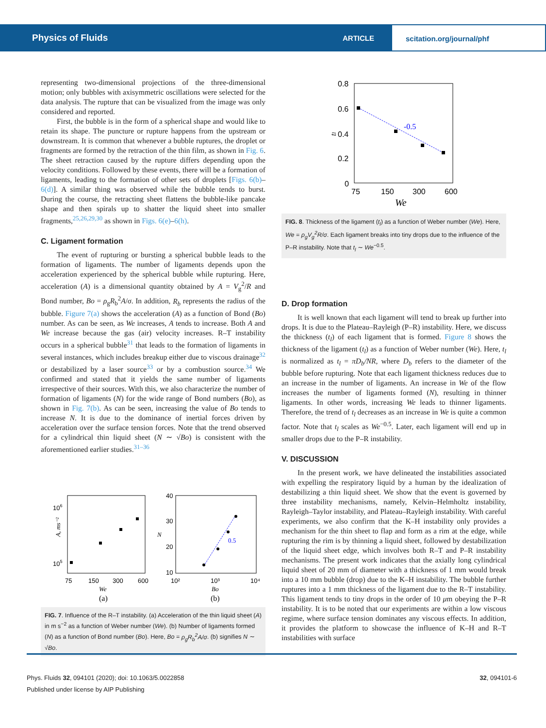Physics of Fluids
ARTICLE
scitation.org/journal/phf
representing two-dimensional projections of the three-dimensional motion; only bubbles with axisymmetric oscillations were selected for the data analysis. The rupture that can be visualized from the image was only considered and reported.
First, the bubble is in the form of a spherical shape and would like to retain its shape. The puncture or rupture happens from the upstream or downstream. It is common that whenever a bubble ruptures, the droplet or fragments are formed by the retraction of the thin film, as shown in Fig. 6. The sheet retraction caused by the rupture differs depending upon the velocity conditions. Followed by these events, there will be a formation of ligaments, leading to the formation of other sets of droplets [Figs. 6(b)–6(d)]. A similar thing was observed while the bubble tends to burst. During the course, the retracting sheet flattens the bubble-like pancake shape and then spirals up to shatter the liquid sheet into smaller fragments,<sup>25,26,29,30</sup> as shown in Figs. 6(e)–6(h).
C. Ligament formation
The event of rupturing or bursting a spherical bubble leads to the formation of ligaments. The number of ligaments depends upon the acceleration experienced by the spherical bubble while rupturing. Here, acceleration (A) is a dimensional quantity obtained by A = V<sub>g</sub><sup>2</sup>/R and Bond number, Bo = ρ<sub>g</sub>R<sub>b</sub><sup>2</sup>A/σ. In addition, R<sub>b</sub> represents the radius of the bubble. Figure 7(a) shows the acceleration (A) as a function of Bond (Bo) number. As can be seen, as We increases, A tends to increase. Both A and We increase because the gas (air) velocity increases. R–T instability occurs in a spherical bubble<sup>31</sup> that leads to the formation of ligaments in several instances, which includes breakup either due to viscous drainage<sup>32</sup> or destabilized by a laser source<sup>33</sup> or by a combustion source.<sup>34</sup> We confirmed and stated that it yields the same number of ligaments irrespective of their sources. With this, we also characterize the number of formation of ligaments (N) for the wide range of Bond numbers (Bo), as shown in Fig. 7(b). As can be seen, increasing the value of Bo tends to increase N. It is due to the dominance of inertial forces driven by acceleration over the surface tension forces. Note that the trend observed for a cylindrical thin liquid sheet (N ∼ √Bo) is consistent with the aforementioned earlier studies.<sup>31–36</sup>
106
105
A, ms⁻²
75
150
300
600
We
(a)
40
30
20
10
N
0.5
10²
10³
10⁴
Bo
(b)
FIG. 7. Influence of the R–T instability. (a) Acceleration of the thin liquid sheet (A) in m s<sup>−2</sup> as a function of Weber number (We). (b) Number of ligaments formed (N) as a function of Bond number (Bo). Here, Bo = ρ<sub>g</sub>R<sub>b</sub><sup>2</sup>A/σ. (b) signifies N ∼ √Bo.
0.8
0.6
0.4
0.2
0
tl
-0.5
75
150
300
600
We
FIG. 8. Thickness of the ligament (t<sub>l</sub>) as a function of Weber number (We). Here, We = ρ<sub>g</sub>V<sub>g</sub><sup>2</sup>R/σ. Each ligament breaks into tiny drops due to the influence of the P–R instability. Note that t<sub>l</sub> ∼ We<sup>−0.5</sup>.
D. Drop formation
It is well known that each ligament will tend to break up further into drops. It is due to the Plateau–Rayleigh (P–R) instability. Here, we discuss the thickness (t<sub>l</sub>) of each ligament that is formed. Figure 8 shows the thickness of the ligament (t<sub>l</sub>) as a function of Weber number (We). Here, t<sub>l</sub> is normalized as t<sub>l</sub> = πD<sub>b</sub>/NR, where D<sub>b</sub> refers to the diameter of the bubble before rupturing. Note that each ligament thickness reduces due to an increase in the number of ligaments. An increase in We of the flow increases the number of ligaments formed (N), resulting in thinner ligaments. In other words, increasing We leads to thinner ligaments. Therefore, the trend of t<sub>l</sub> decreases as an increase in We is quite a common factor. Note that t<sub>l</sub> scales as We<sup>−0.5</sup>. Later, each ligament will end up in smaller drops due to the P–R instability.
V. DISCUSSION
In the present work, we have delineated the instabilities associated with expelling the respiratory liquid by a human by the idealization of destabilizing a thin liquid sheet. We show that the event is governed by three instability mechanisms, namely, Kelvin–Helmholtz instability, Rayleigh–Taylor instability, and Plateau–Rayleigh instability. With careful experiments, we also confirm that the K–H instability only provides a mechanism for the thin sheet to flap and form as a rim at the edge, while rupturing the rim is by thinning a liquid sheet, followed by destabilization of the liquid sheet edge, which involves both R–T and P–R instability mechanisms. The present work indicates that the axially long cylindrical liquid sheet of 20 mm of diameter with a thickness of 1 mm would break into a 10 mm bubble (drop) due to the K–H instability. The bubble further ruptures into a 1 mm thickness of the ligament due to the R–T instability. This ligament tends to tiny drops in the order of 10 μm obeying the P–R instability. It is to be noted that our experiments are within a low viscous regime, where surface tension dominates any viscous effects. In addition, it provides the platform to showcase the influence of K–H and R–T instabilities with surface
Phys. Fluids 32, 094101 (2020); doi: 10.1063/5.0022858 32, 094101-6
Published under license by AIP Publishing